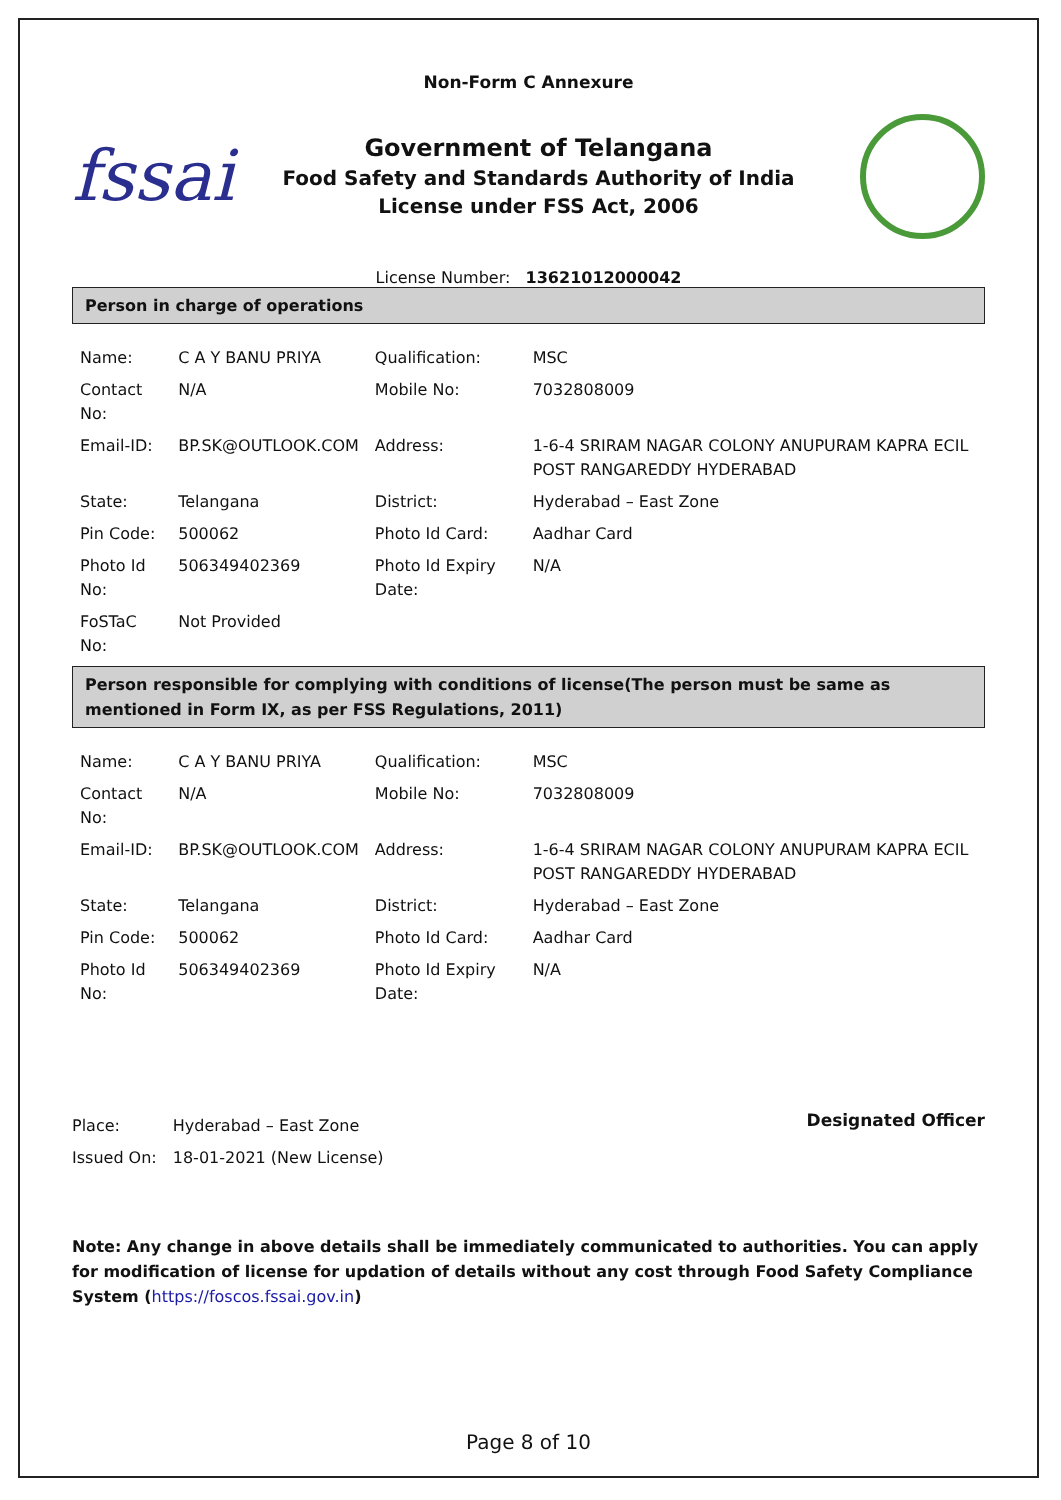Non-Form C Annexure
fssai
Government of Telangana
Food Safety and Standards Authority of India
License under FSS Act, 2006
License Number: 13621012000042
Person in charge of operations
| Name: | C A Y BANU PRIYA | Qualification: | MSC |
| Contact No: | N/A | Mobile No: | 7032808009 |
| Email-ID: | BP.SK@OUTLOOK.COM | Address: | 1-6-4 SRIRAM NAGAR COLONY ANUPURAM KAPRA ECIL POST RANGAREDDY HYDERABAD |
| State: | Telangana | District: | Hyderabad – East Zone |
| Pin Code: | 500062 | Photo Id Card: | Aadhar Card |
| Photo Id No: | 506349402369 | Photo Id Expiry Date: | N/A |
| FoSTaC No: | Not Provided | | |
Person responsible for complying with conditions of license(The person must be same as mentioned in Form IX, as per FSS Regulations, 2011)
| Name: | C A Y BANU PRIYA | Qualification: | MSC |
| Contact No: | N/A | Mobile No: | 7032808009 |
| Email-ID: | BP.SK@OUTLOOK.COM | Address: | 1-6-4 SRIRAM NAGAR COLONY ANUPURAM KAPRA ECIL POST RANGAREDDY HYDERABAD |
| State: | Telangana | District: | Hyderabad – East Zone |
| Pin Code: | 500062 | Photo Id Card: | Aadhar Card |
| Photo Id No: | 506349402369 | Photo Id Expiry Date: | N/A |
| Place: | Hyderabad – East Zone |
| Issued On: | 18-01-2021 (New License) |
Designated Officer
Note: Any change in above details shall be immediately communicated to authorities. You can apply for modification of license for updation of details without any cost through Food Safety Compliance System (https://foscos.fssai.gov.in)
Page 8 of 10